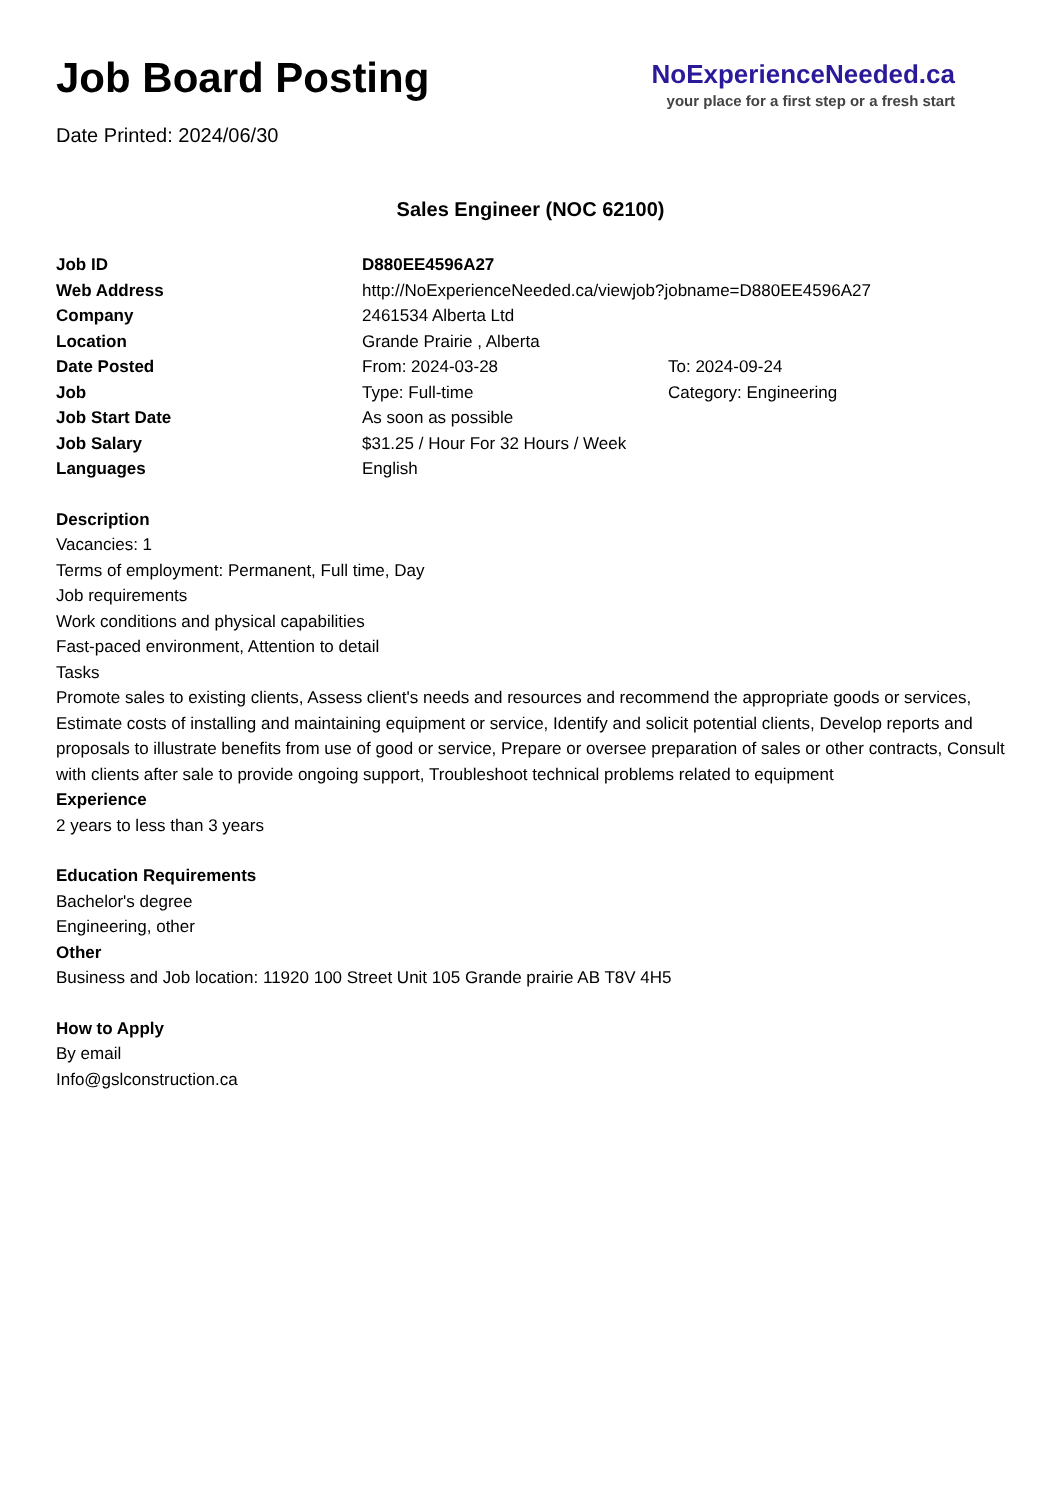Job Board Posting
NoExperienceNeeded.ca
your place for a first step or a fresh start
Date Printed: 2024/06/30
Sales Engineer (NOC 62100)
| Job ID | D880EE4596A27 | |
| Web Address | http://NoExperienceNeeded.ca/viewjob?jobname=D880EE4596A27 | |
| Company | 2461534 Alberta Ltd | |
| Location | Grande Prairie , Alberta | |
| Date Posted | From: 2024-03-28 | To: 2024-09-24 |
| Job | Type: Full-time | Category: Engineering |
| Job Start Date | As soon as possible | |
| Job Salary | $31.25 / Hour For 32 Hours / Week | |
| Languages | English | |
Description
Vacancies: 1
Terms of employment: Permanent, Full time, Day
Job requirements
Work conditions and physical capabilities
Fast-paced environment, Attention to detail
Tasks
Promote sales to existing clients, Assess client's needs and resources and recommend the appropriate goods or services, Estimate costs of installing and maintaining equipment or service, Identify and solicit potential clients, Develop reports and proposals to illustrate benefits from use of good or service, Prepare or oversee preparation of sales or other contracts, Consult with clients after sale to provide ongoing support, Troubleshoot technical problems related to equipment
Experience
2 years to less than 3 years
Education Requirements
Bachelor's degree
Engineering, other
Other
Business and Job location: 11920 100 Street Unit 105 Grande prairie AB T8V 4H5
How to Apply
By email
Info@gslconstruction.ca